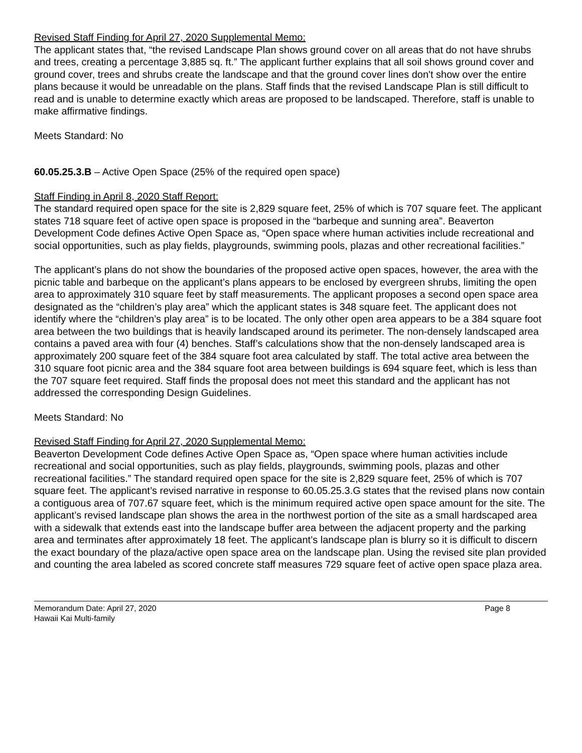Revised Staff Finding for April 27, 2020 Supplemental Memo:
The applicant states that, “the revised Landscape Plan shows ground cover on all areas that do not have shrubs and trees, creating a percentage 3,885 sq. ft.” The applicant further explains that all soil shows ground cover and ground cover, trees and shrubs create the landscape and that the ground cover lines don't show over the entire plans because it would be unreadable on the plans. Staff finds that the revised Landscape Plan is still difficult to read and is unable to determine exactly which areas are proposed to be landscaped. Therefore, staff is unable to make affirmative findings.
Meets Standard: No
60.05.25.3.B – Active Open Space (25% of the required open space)
Staff Finding in April 8, 2020 Staff Report:
The standard required open space for the site is 2,829 square feet, 25% of which is 707 square feet. The applicant states 718 square feet of active open space is proposed in the “barbeque and sunning area”. Beaverton Development Code defines Active Open Space as, “Open space where human activities include recreational and social opportunities, such as play fields, playgrounds, swimming pools, plazas and other recreational facilities.”
The applicant’s plans do not show the boundaries of the proposed active open spaces, however, the area with the picnic table and barbeque on the applicant’s plans appears to be enclosed by evergreen shrubs, limiting the open area to approximately 310 square feet by staff measurements. The applicant proposes a second open space area designated as the “children’s play area” which the applicant states is 348 square feet. The applicant does not identify where the “children’s play area” is to be located. The only other open area appears to be a 384 square foot area between the two buildings that is heavily landscaped around its perimeter. The non-densely landscaped area contains a paved area with four (4) benches. Staff’s calculations show that the non-densely landscaped area is approximately 200 square feet of the 384 square foot area calculated by staff. The total active area between the 310 square foot picnic area and the 384 square foot area between buildings is 694 square feet, which is less than the 707 square feet required. Staff finds the proposal does not meet this standard and the applicant has not addressed the corresponding Design Guidelines.
Meets Standard: No
Revised Staff Finding for April 27, 2020 Supplemental Memo:
Beaverton Development Code defines Active Open Space as, “Open space where human activities include recreational and social opportunities, such as play fields, playgrounds, swimming pools, plazas and other recreational facilities.” The standard required open space for the site is 2,829 square feet, 25% of which is 707 square feet. The applicant’s revised narrative in response to 60.05.25.3.G states that the revised plans now contain a contiguous area of 707.67 square feet, which is the minimum required active open space amount for the site. The applicant’s revised landscape plan shows the area in the northwest portion of the site as a small hardscaped area with a sidewalk that extends east into the landscape buffer area between the adjacent property and the parking area and terminates after approximately 18 feet. The applicant’s landscape plan is blurry so it is difficult to discern the exact boundary of the plaza/active open space area on the landscape plan. Using the revised site plan provided and counting the area labeled as scored concrete staff measures 729 square feet of active open space plaza area.
Memorandum Date: April 27, 2020
Hawaii Kai Multi-family
Page 8